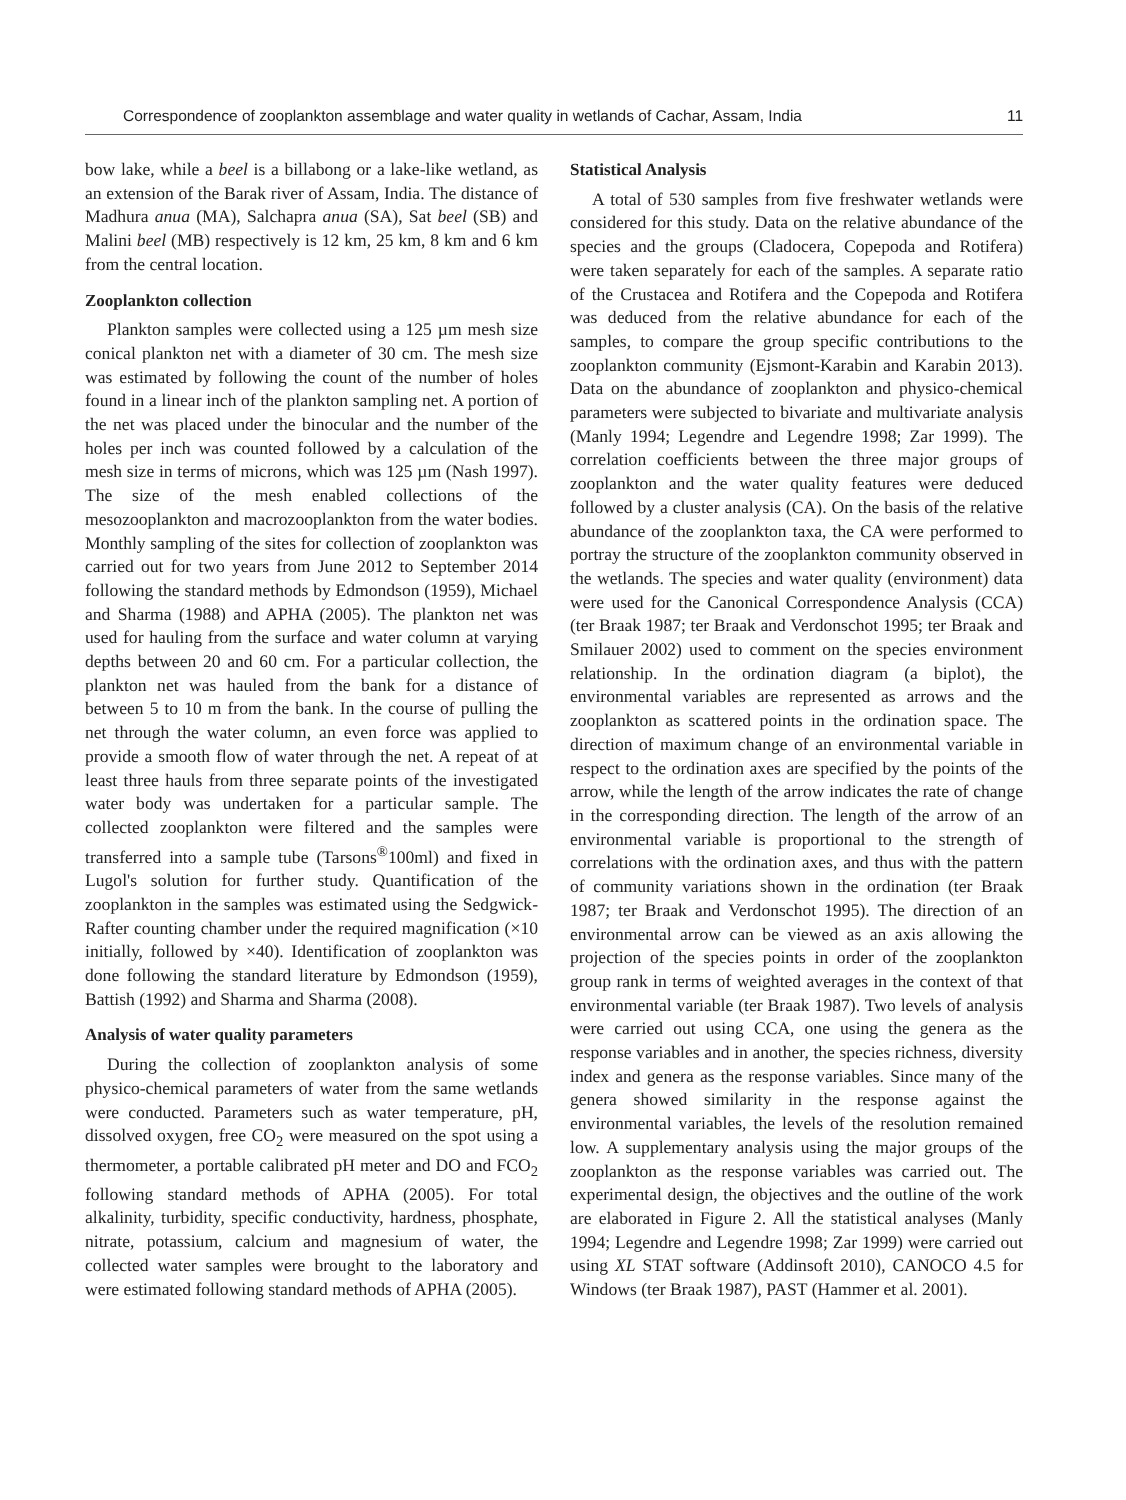Correspondence of zooplankton assemblage and water quality in wetlands of Cachar, Assam, India 11
bow lake, while a beel is a billabong or a lake-like wetland, as an extension of the Barak river of Assam, India. The distance of Madhura anua (MA), Salchapra anua (SA), Sat beel (SB) and Malini beel (MB) respectively is 12 km, 25 km, 8 km and 6 km from the central location.
Zooplankton collection
Plankton samples were collected using a 125 µm mesh size conical plankton net with a diameter of 30 cm. The mesh size was estimated by following the count of the number of holes found in a linear inch of the plankton sampling net. A portion of the net was placed under the binocular and the number of the holes per inch was counted followed by a calculation of the mesh size in terms of microns, which was 125 µm (Nash 1997). The size of the mesh enabled collections of the mesozooplankton and macrozooplankton from the water bodies. Monthly sampling of the sites for collection of zooplankton was carried out for two years from June 2012 to September 2014 following the standard methods by Edmondson (1959), Michael and Sharma (1988) and APHA (2005). The plankton net was used for hauling from the surface and water column at varying depths between 20 and 60 cm. For a particular collection, the plankton net was hauled from the bank for a distance of between 5 to 10 m from the bank. In the course of pulling the net through the water column, an even force was applied to provide a smooth flow of water through the net. A repeat of at least three hauls from three separate points of the investigated water body was undertaken for a particular sample. The collected zooplankton were filtered and the samples were transferred into a sample tube (Tarsons<sup>®</sup>100ml) and fixed in Lugol's solution for further study. Quantification of the zooplankton in the samples was estimated using the Sedgwick-Rafter counting chamber under the required magnification (×10 initially, followed by ×40). Identification of zooplankton was done following the standard literature by Edmondson (1959), Battish (1992) and Sharma and Sharma (2008).
Analysis of water quality parameters
During the collection of zooplankton analysis of some physico-chemical parameters of water from the same wetlands were conducted. Parameters such as water temperature, pH, dissolved oxygen, free CO<sub>2</sub> were measured on the spot using a thermometer, a portable calibrated pH meter and DO and FCO<sub>2</sub> following standard methods of APHA (2005). For total alkalinity, turbidity, specific conductivity, hardness, phosphate, nitrate, potassium, calcium and magnesium of water, the collected water samples were brought to the laboratory and were estimated following standard methods of APHA (2005).
Statistical Analysis
A total of 530 samples from five freshwater wetlands were considered for this study. Data on the relative abundance of the species and the groups (Cladocera, Copepoda and Rotifera) were taken separately for each of the samples. A separate ratio of the Crustacea and Rotifera and the Copepoda and Rotifera was deduced from the relative abundance for each of the samples, to compare the group specific contributions to the zooplankton community (Ejsmont-Karabin and Karabin 2013). Data on the abundance of zooplankton and physico-chemical parameters were subjected to bivariate and multivariate analysis (Manly 1994; Legendre and Legendre 1998; Zar 1999). The correlation coefficients between the three major groups of zooplankton and the water quality features were deduced followed by a cluster analysis (CA). On the basis of the relative abundance of the zooplankton taxa, the CA were performed to portray the structure of the zooplankton community observed in the wetlands. The species and water quality (environment) data were used for the Canonical Correspondence Analysis (CCA) (ter Braak 1987; ter Braak and Verdonschot 1995; ter Braak and Smilauer 2002) used to comment on the species environment relationship. In the ordination diagram (a biplot), the environmental variables are represented as arrows and the zooplankton as scattered points in the ordination space. The direction of maximum change of an environmental variable in respect to the ordination axes are specified by the points of the arrow, while the length of the arrow indicates the rate of change in the corresponding direction. The length of the arrow of an environmental variable is proportional to the strength of correlations with the ordination axes, and thus with the pattern of community variations shown in the ordination (ter Braak 1987; ter Braak and Verdonschot 1995). The direction of an environmental arrow can be viewed as an axis allowing the projection of the species points in order of the zooplankton group rank in terms of weighted averages in the context of that environmental variable (ter Braak 1987). Two levels of analysis were carried out using CCA, one using the genera as the response variables and in another, the species richness, diversity index and genera as the response variables. Since many of the genera showed similarity in the response against the environmental variables, the levels of the resolution remained low. A supplementary analysis using the major groups of the zooplankton as the response variables was carried out. The experimental design, the objectives and the outline of the work are elaborated in Figure 2. All the statistical analyses (Manly 1994; Legendre and Legendre 1998; Zar 1999) were carried out using XL STAT software (Addinsoft 2010), CANOCO 4.5 for Windows (ter Braak 1987), PAST (Hammer et al. 2001).